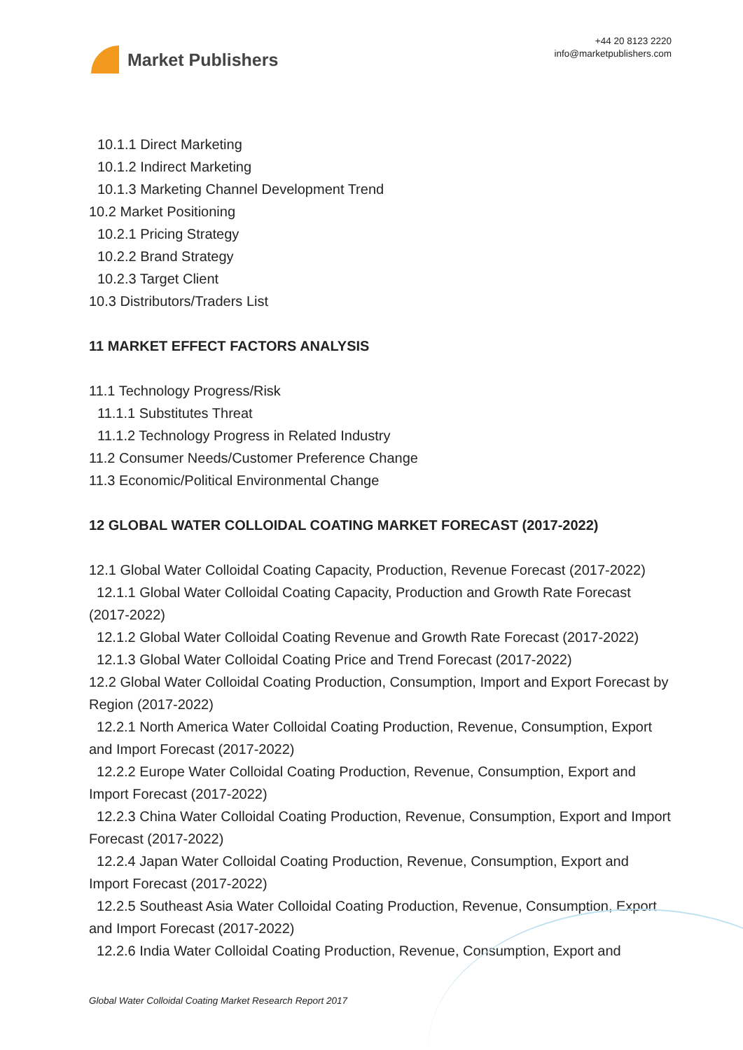Market Publishers
+44 20 8123 2220
info@marketpublishers.com
10.1.1 Direct Marketing
10.1.2 Indirect Marketing
10.1.3 Marketing Channel Development Trend
10.2 Market Positioning
10.2.1 Pricing Strategy
10.2.2 Brand Strategy
10.2.3 Target Client
10.3 Distributors/Traders List
11 MARKET EFFECT FACTORS ANALYSIS
11.1 Technology Progress/Risk
11.1.1 Substitutes Threat
11.1.2 Technology Progress in Related Industry
11.2 Consumer Needs/Customer Preference Change
11.3 Economic/Political Environmental Change
12 GLOBAL WATER COLLOIDAL COATING MARKET FORECAST (2017-2022)
12.1 Global Water Colloidal Coating Capacity, Production, Revenue Forecast (2017-2022)
12.1.1 Global Water Colloidal Coating Capacity, Production and Growth Rate Forecast (2017-2022)
12.1.2 Global Water Colloidal Coating Revenue and Growth Rate Forecast (2017-2022)
12.1.3 Global Water Colloidal Coating Price and Trend Forecast (2017-2022)
12.2 Global Water Colloidal Coating Production, Consumption, Import and Export Forecast by Region (2017-2022)
12.2.1 North America Water Colloidal Coating Production, Revenue, Consumption, Export and Import Forecast (2017-2022)
12.2.2 Europe Water Colloidal Coating Production, Revenue, Consumption, Export and Import Forecast (2017-2022)
12.2.3 China Water Colloidal Coating Production, Revenue, Consumption, Export and Import Forecast (2017-2022)
12.2.4 Japan Water Colloidal Coating Production, Revenue, Consumption, Export and Import Forecast (2017-2022)
12.2.5 Southeast Asia Water Colloidal Coating Production, Revenue, Consumption, Export and Import Forecast (2017-2022)
12.2.6 India Water Colloidal Coating Production, Revenue, Consumption, Export and
Global Water Colloidal Coating Market Research Report 2017